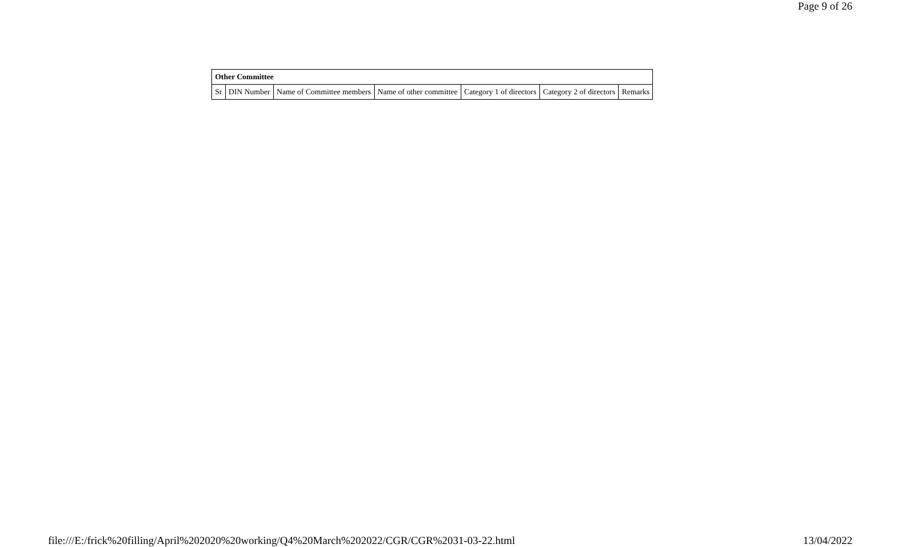Page 9 of 26
| Other Committee | | | | | | |
| --- | --- | --- | --- | --- | --- | --- |
| Sr | DIN Number | Name of Committee members | Name of other committee | Category 1 of directors | Category 2 of directors | Remarks |
file:///E:/frick%20filling/April%202020%20working/Q4%20March%202022/CGR/CGR%2031-03-22.html 13/04/2022